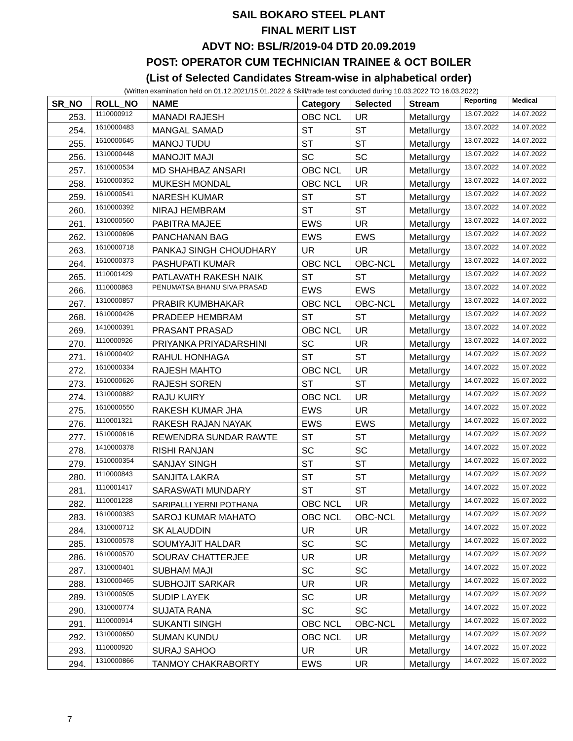SAIL BOKARO STEEL PLANT
FINAL MERIT LIST
ADVT NO: BSL/R/2019-04 DTD 20.09.2019
POST: OPERATOR CUM TECHNICIAN TRAINEE & OCT BOILER
(List of Selected Candidates Stream-wise in alphabetical order)
(Written examination held on 01.12.2021/15.01.2022 & Skill/trade test conducted during 10.03.2022 TO 16.03.2022)
| SR_NO | ROLL_NO | NAME | Category | Selected | Stream | Reporting | Medical |
| --- | --- | --- | --- | --- | --- | --- | --- |
| 253. | 1110000912 | MANADI RAJESH | OBC NCL | UR | Metallurgy | 13.07.2022 | 14.07.2022 |
| 254. | 1610000483 | MANGAL SAMAD | ST | ST | Metallurgy | 13.07.2022 | 14.07.2022 |
| 255. | 1610000645 | MANOJ TUDU | ST | ST | Metallurgy | 13.07.2022 | 14.07.2022 |
| 256. | 1310000448 | MANOJIT MAJI | SC | SC | Metallurgy | 13.07.2022 | 14.07.2022 |
| 257. | 1610000534 | MD SHAHBAZ ANSARI | OBC NCL | UR | Metallurgy | 13.07.2022 | 14.07.2022 |
| 258. | 1610000352 | MUKESH MONDAL | OBC NCL | UR | Metallurgy | 13.07.2022 | 14.07.2022 |
| 259. | 1610000541 | NARESH KUMAR | ST | ST | Metallurgy | 13.07.2022 | 14.07.2022 |
| 260. | 1610000392 | NIRAJ HEMBRAM | ST | ST | Metallurgy | 13.07.2022 | 14.07.2022 |
| 261. | 1310000560 | PABITRA MAJEE | EWS | UR | Metallurgy | 13.07.2022 | 14.07.2022 |
| 262. | 1310000696 | PANCHANAN BAG | EWS | EWS | Metallurgy | 13.07.2022 | 14.07.2022 |
| 263. | 1610000718 | PANKAJ SINGH CHOUDHARY | UR | UR | Metallurgy | 13.07.2022 | 14.07.2022 |
| 264. | 1610000373 | PASHUPATI KUMAR | OBC NCL | OBC-NCL | Metallurgy | 13.07.2022 | 14.07.2022 |
| 265. | 1110001429 | PATLAVATH RAKESH NAIK | ST | ST | Metallurgy | 13.07.2022 | 14.07.2022 |
| 266. | 1110000863 | PENUMATSA BHANU SIVA PRASAD | EWS | EWS | Metallurgy | 13.07.2022 | 14.07.2022 |
| 267. | 1310000857 | PRABIR KUMBHAKAR | OBC NCL | OBC-NCL | Metallurgy | 13.07.2022 | 14.07.2022 |
| 268. | 1610000426 | PRADEEP HEMBRAM | ST | ST | Metallurgy | 13.07.2022 | 14.07.2022 |
| 269. | 1410000391 | PRASANT PRASAD | OBC NCL | UR | Metallurgy | 13.07.2022 | 14.07.2022 |
| 270. | 1110000926 | PRIYANKA PRIYADARSHINI | SC | UR | Metallurgy | 13.07.2022 | 14.07.2022 |
| 271. | 1610000402 | RAHUL HONHAGA | ST | ST | Metallurgy | 14.07.2022 | 15.07.2022 |
| 272. | 1610000334 | RAJESH MAHTO | OBC NCL | UR | Metallurgy | 14.07.2022 | 15.07.2022 |
| 273. | 1610000626 | RAJESH SOREN | ST | ST | Metallurgy | 14.07.2022 | 15.07.2022 |
| 274. | 1310000882 | RAJU KUIRY | OBC NCL | UR | Metallurgy | 14.07.2022 | 15.07.2022 |
| 275. | 1610000550 | RAKESH KUMAR JHA | EWS | UR | Metallurgy | 14.07.2022 | 15.07.2022 |
| 276. | 1110001321 | RAKESH RAJAN NAYAK | EWS | EWS | Metallurgy | 14.07.2022 | 15.07.2022 |
| 277. | 1510000616 | REWENDRA SUNDAR RAWTE | ST | ST | Metallurgy | 14.07.2022 | 15.07.2022 |
| 278. | 1410000378 | RISHI RANJAN | SC | SC | Metallurgy | 14.07.2022 | 15.07.2022 |
| 279. | 1510000354 | SANJAY SINGH | ST | ST | Metallurgy | 14.07.2022 | 15.07.2022 |
| 280. | 1110000843 | SANJITA LAKRA | ST | ST | Metallurgy | 14.07.2022 | 15.07.2022 |
| 281. | 1110001417 | SARASWATI MUNDARY | ST | ST | Metallurgy | 14.07.2022 | 15.07.2022 |
| 282. | 1110001228 | SARIPALLI YERNI POTHANA | OBC NCL | UR | Metallurgy | 14.07.2022 | 15.07.2022 |
| 283. | 1610000383 | SAROJ KUMAR MAHATO | OBC NCL | OBC-NCL | Metallurgy | 14.07.2022 | 15.07.2022 |
| 284. | 1310000712 | SK ALAUDDIN | UR | UR | Metallurgy | 14.07.2022 | 15.07.2022 |
| 285. | 1310000578 | SOUMYAJIT HALDAR | SC | SC | Metallurgy | 14.07.2022 | 15.07.2022 |
| 286. | 1610000570 | SOURAV CHATTERJEE | UR | UR | Metallurgy | 14.07.2022 | 15.07.2022 |
| 287. | 1310000401 | SUBHAM MAJI | SC | SC | Metallurgy | 14.07.2022 | 15.07.2022 |
| 288. | 1310000465 | SUBHOJIT SARKAR | UR | UR | Metallurgy | 14.07.2022 | 15.07.2022 |
| 289. | 1310000505 | SUDIP LAYEK | SC | UR | Metallurgy | 14.07.2022 | 15.07.2022 |
| 290. | 1310000774 | SUJATA RANA | SC | SC | Metallurgy | 14.07.2022 | 15.07.2022 |
| 291. | 1110000914 | SUKANTI SINGH | OBC NCL | OBC-NCL | Metallurgy | 14.07.2022 | 15.07.2022 |
| 292. | 1310000650 | SUMAN KUNDU | OBC NCL | UR | Metallurgy | 14.07.2022 | 15.07.2022 |
| 293. | 1110000920 | SURAJ SAHOO | UR | UR | Metallurgy | 14.07.2022 | 15.07.2022 |
| 294. | 1310000866 | TANMOY CHAKRABORTY | EWS | UR | Metallurgy | 14.07.2022 | 15.07.2022 |
7